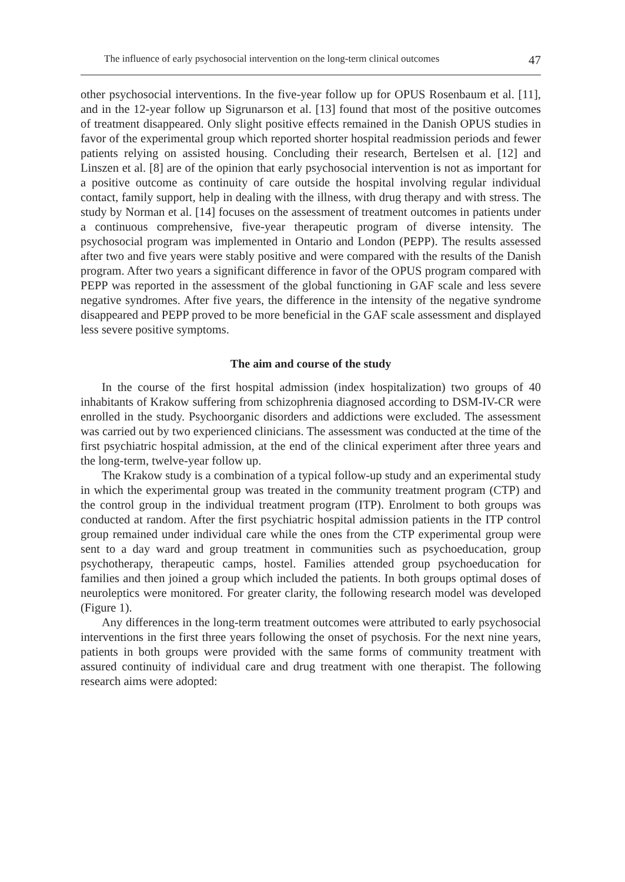The influence of early psychosocial intervention on the long-term clinical outcomes 47
other psychosocial interventions. In the five-year follow up for OPUS Rosenbaum et al. [11], and in the 12-year follow up Sigrunarson et al. [13] found that most of the positive outcomes of treatment disappeared. Only slight positive effects remained in the Danish OPUS studies in favor of the experimental group which reported shorter hospital readmission periods and fewer patients relying on assisted housing. Concluding their research, Bertelsen et al. [12] and Linszen et al. [8] are of the opinion that early psychosocial intervention is not as important for a positive outcome as continuity of care outside the hospital involving regular individual contact, family support, help in dealing with the illness, with drug therapy and with stress. The study by Norman et al. [14] focuses on the assessment of treatment outcomes in patients under a continuous comprehensive, five-year therapeutic program of diverse intensity. The psychosocial program was implemented in Ontario and London (PEPP). The results assessed after two and five years were stably positive and were compared with the results of the Danish program. After two years a significant difference in favor of the OPUS program compared with PEPP was reported in the assessment of the global functioning in GAF scale and less severe negative syndromes. After five years, the difference in the intensity of the negative syndrome disappeared and PEPP proved to be more beneficial in the GAF scale assessment and displayed less severe positive symptoms.
The aim and course of the study
In the course of the first hospital admission (index hospitalization) two groups of 40 inhabitants of Krakow suffering from schizophrenia diagnosed according to DSM-IV-CR were enrolled in the study. Psychoorganic disorders and addictions were excluded. The assessment was carried out by two experienced clinicians. The assessment was conducted at the time of the first psychiatric hospital admission, at the end of the clinical experiment after three years and the long-term, twelve-year follow up.
The Krakow study is a combination of a typical follow-up study and an experimental study in which the experimental group was treated in the community treatment program (CTP) and the control group in the individual treatment program (ITP). Enrolment to both groups was conducted at random. After the first psychiatric hospital admission patients in the ITP control group remained under individual care while the ones from the CTP experimental group were sent to a day ward and group treatment in communities such as psychoeducation, group psychotherapy, therapeutic camps, hostel. Families attended group psychoeducation for families and then joined a group which included the patients. In both groups optimal doses of neuroleptics were monitored. For greater clarity, the following research model was developed (Figure 1).
Any differences in the long-term treatment outcomes were attributed to early psychosocial interventions in the first three years following the onset of psychosis. For the next nine years, patients in both groups were provided with the same forms of community treatment with assured continuity of individual care and drug treatment with one therapist. The following research aims were adopted: